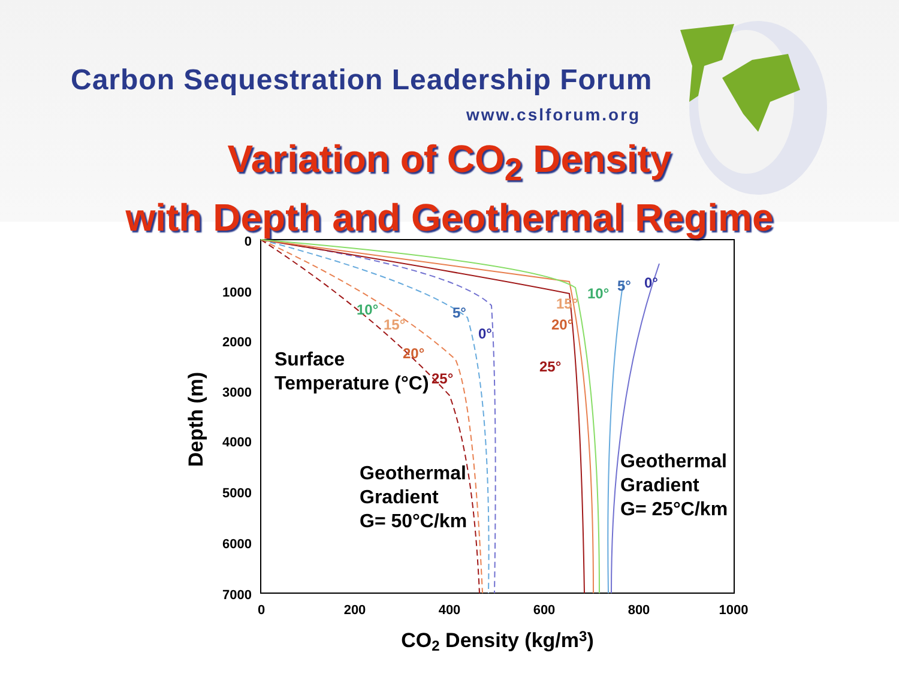Carbon Sequestration Leadership Forum
www.cslforum.org
Variation of CO<sub>2</sub> Density
with Depth and Geothermal Regime
0
1000
2000
3000
4000
5000
6000
7000
0
200
400
600
800
1000
CO2 Density (kg/m3)
Depth (m)
Surface
Temperature (°C)
Geothermal
Gradient
G= 50°C/km
Geothermal
Gradient
G= 25°C/km
10°
5°
15°
0°
20°
25°
25°
20°
15°
10°
5°
0°